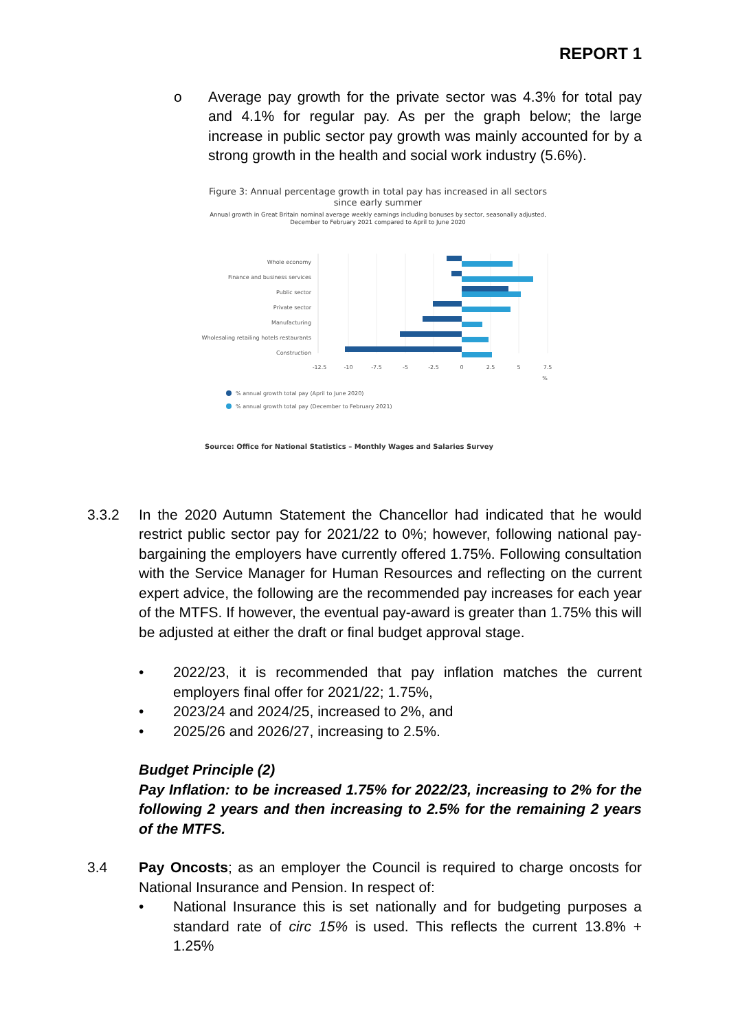REPORT 1
o Average pay growth for the private sector was 4.3% for total pay and 4.1% for regular pay. As per the graph below; the large increase in public sector pay growth was mainly accounted for by a strong growth in the health and social work industry (5.6%).
Figure 3: Annual percentage growth in total pay has increased in all sectors since early summer
Annual growth in Great Britain nominal average weekly earnings including bonuses by sector, seasonally adjusted, December to February 2021 compared to April to June 2020
Whole economy
Finance and business services
Public sector
Private sector
Manufacturing
Wholesaling retailing hotels restaurants
Construction
-12.5
-10
-7.5
-5
-2.5
0
2.5
5
7.5
%
% annual growth total pay (April to June 2020)
% annual growth total pay (December to February 2021)
Source: Office for National Statistics – Monthly Wages and Salaries Survey
3.3.2 In the 2020 Autumn Statement the Chancellor had indicated that he would restrict public sector pay for 2021/22 to 0%; however, following national pay-bargaining the employers have currently offered 1.75%. Following consultation with the Service Manager for Human Resources and reflecting on the current expert advice, the following are the recommended pay increases for each year of the MTFS. If however, the eventual pay-award is greater than 1.75% this will be adjusted at either the draft or final budget approval stage.
• 2022/23, it is recommended that pay inflation matches the current employers final offer for 2021/22; 1.75%,
• 2023/24 and 2024/25, increased to 2%, and
• 2025/26 and 2026/27, increasing to 2.5%.
Budget Principle (2)
Pay Inflation: to be increased 1.75% for 2022/23, increasing to 2% for the following 2 years and then increasing to 2.5% for the remaining 2 years of the MTFS.
3.4 Pay Oncosts; as an employer the Council is required to charge oncosts for National Insurance and Pension. In respect of:
• National Insurance this is set nationally and for budgeting purposes a standard rate of circ 15% is used. This reflects the current 13.8% + 1.25%